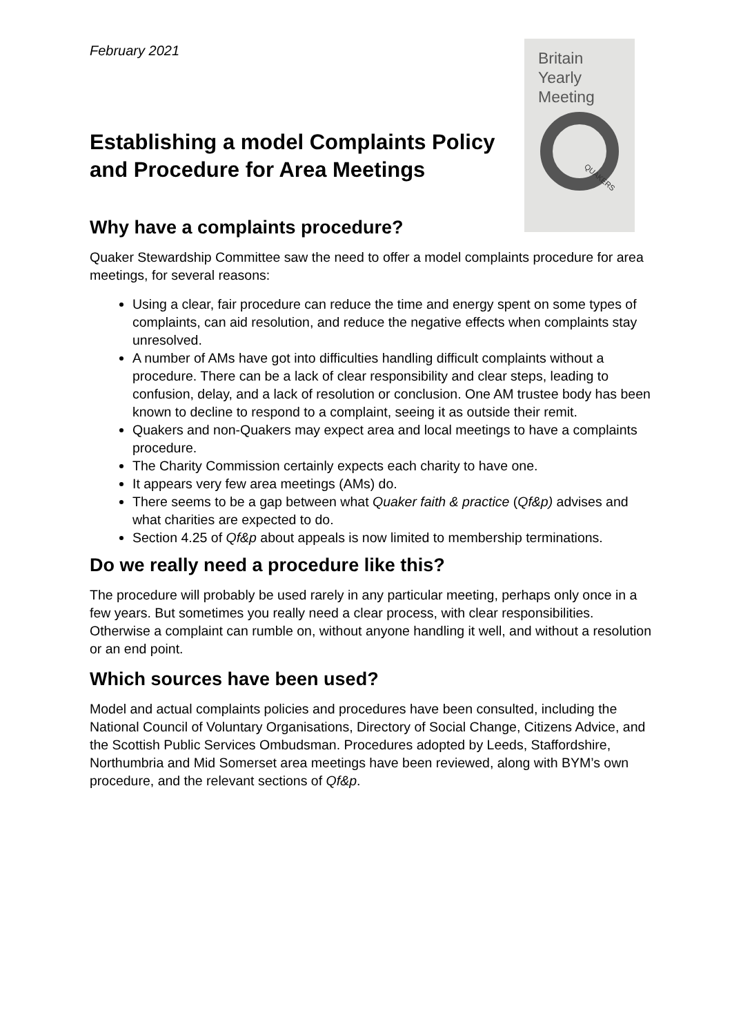Britain
Yearly
Meeting
QUAKERS
February 2021
Establishing a model Complaints Policy and Procedure for Area Meetings
Why have a complaints procedure?
Quaker Stewardship Committee saw the need to offer a model complaints procedure for area meetings, for several reasons:
Using a clear, fair procedure can reduce the time and energy spent on some types of complaints, can aid resolution, and reduce the negative effects when complaints stay unresolved.
A number of AMs have got into difficulties handling difficult complaints without a procedure. There can be a lack of clear responsibility and clear steps, leading to confusion, delay, and a lack of resolution or conclusion. One AM trustee body has been known to decline to respond to a complaint, seeing it as outside their remit.
Quakers and non-Quakers may expect area and local meetings to have a complaints procedure.
The Charity Commission certainly expects each charity to have one.
It appears very few area meetings (AMs) do.
There seems to be a gap between what Quaker faith & practice (Qf&p) advises and what charities are expected to do.
Section 4.25 of Qf&p about appeals is now limited to membership terminations.
Do we really need a procedure like this?
The procedure will probably be used rarely in any particular meeting, perhaps only once in a few years. But sometimes you really need a clear process, with clear responsibilities. Otherwise a complaint can rumble on, without anyone handling it well, and without a resolution or an end point.
Which sources have been used?
Model and actual complaints policies and procedures have been consulted, including the National Council of Voluntary Organisations, Directory of Social Change, Citizens Advice, and the Scottish Public Services Ombudsman. Procedures adopted by Leeds, Staffordshire, Northumbria and Mid Somerset area meetings have been reviewed, along with BYM’s own procedure, and the relevant sections of Qf&p.